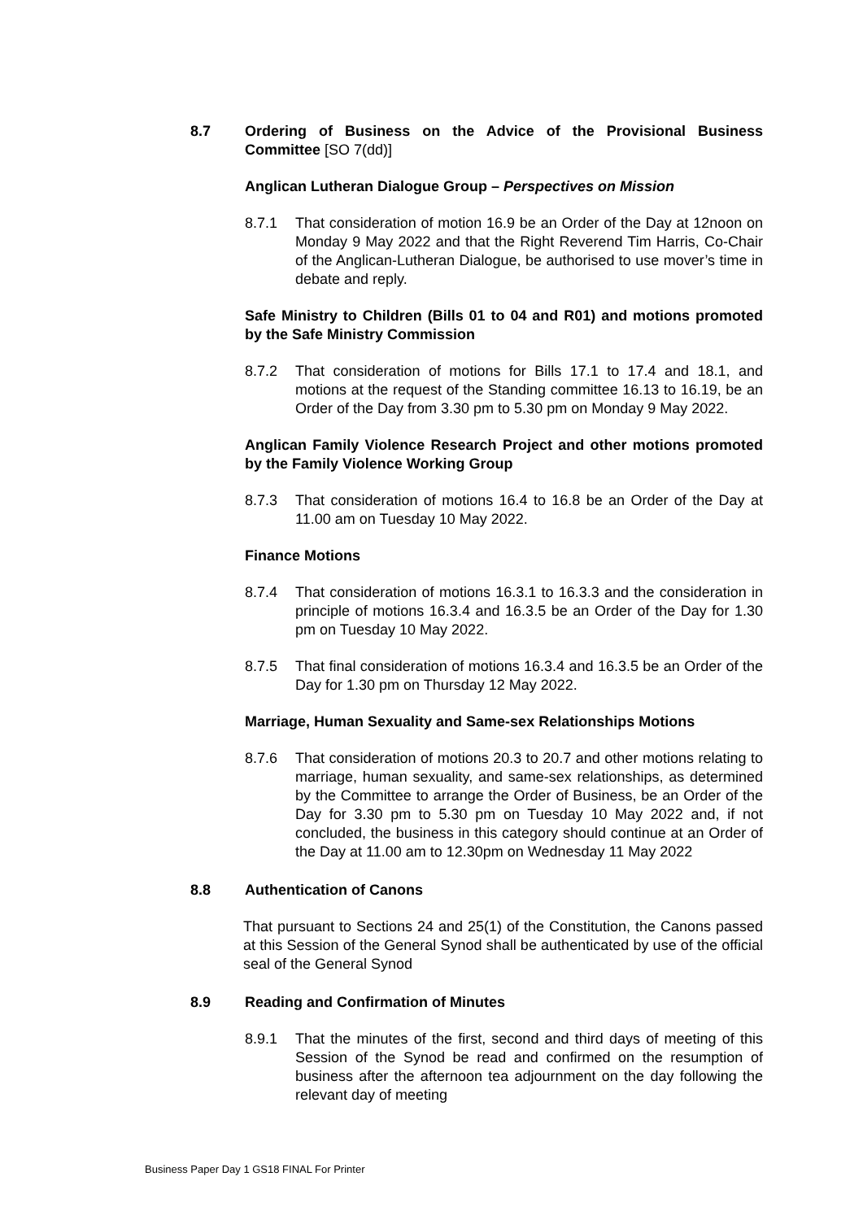8.7 Ordering of Business on the Advice of the Provisional Business Committee [SO 7(dd)]
Anglican Lutheran Dialogue Group – Perspectives on Mission
8.7.1 That consideration of motion 16.9 be an Order of the Day at 12noon on Monday 9 May 2022 and that the Right Reverend Tim Harris, Co-Chair of the Anglican-Lutheran Dialogue, be authorised to use mover’s time in debate and reply.
Safe Ministry to Children (Bills 01 to 04 and R01) and motions promoted by the Safe Ministry Commission
8.7.2 That consideration of motions for Bills 17.1 to 17.4 and 18.1, and motions at the request of the Standing committee 16.13 to 16.19, be an Order of the Day from 3.30 pm to 5.30 pm on Monday 9 May 2022.
Anglican Family Violence Research Project and other motions promoted by the Family Violence Working Group
8.7.3 That consideration of motions 16.4 to 16.8 be an Order of the Day at 11.00 am on Tuesday 10 May 2022.
Finance Motions
8.7.4 That consideration of motions 16.3.1 to 16.3.3 and the consideration in principle of motions 16.3.4 and 16.3.5 be an Order of the Day for 1.30 pm on Tuesday 10 May 2022.
8.7.5 That final consideration of motions 16.3.4 and 16.3.5 be an Order of the Day for 1.30 pm on Thursday 12 May 2022.
Marriage, Human Sexuality and Same-sex Relationships Motions
8.7.6 That consideration of motions 20.3 to 20.7 and other motions relating to marriage, human sexuality, and same-sex relationships, as determined by the Committee to arrange the Order of Business, be an Order of the Day for 3.30 pm to 5.30 pm on Tuesday 10 May 2022 and, if not concluded, the business in this category should continue at an Order of the Day at 11.00 am to 12.30pm on Wednesday 11 May 2022
8.8 Authentication of Canons
That pursuant to Sections 24 and 25(1) of the Constitution, the Canons passed at this Session of the General Synod shall be authenticated by use of the official seal of the General Synod
8.9 Reading and Confirmation of Minutes
8.9.1 That the minutes of the first, second and third days of meeting of this Session of the Synod be read and confirmed on the resumption of business after the afternoon tea adjournment on the day following the relevant day of meeting
Business Paper Day 1 GS18 FINAL For Printer